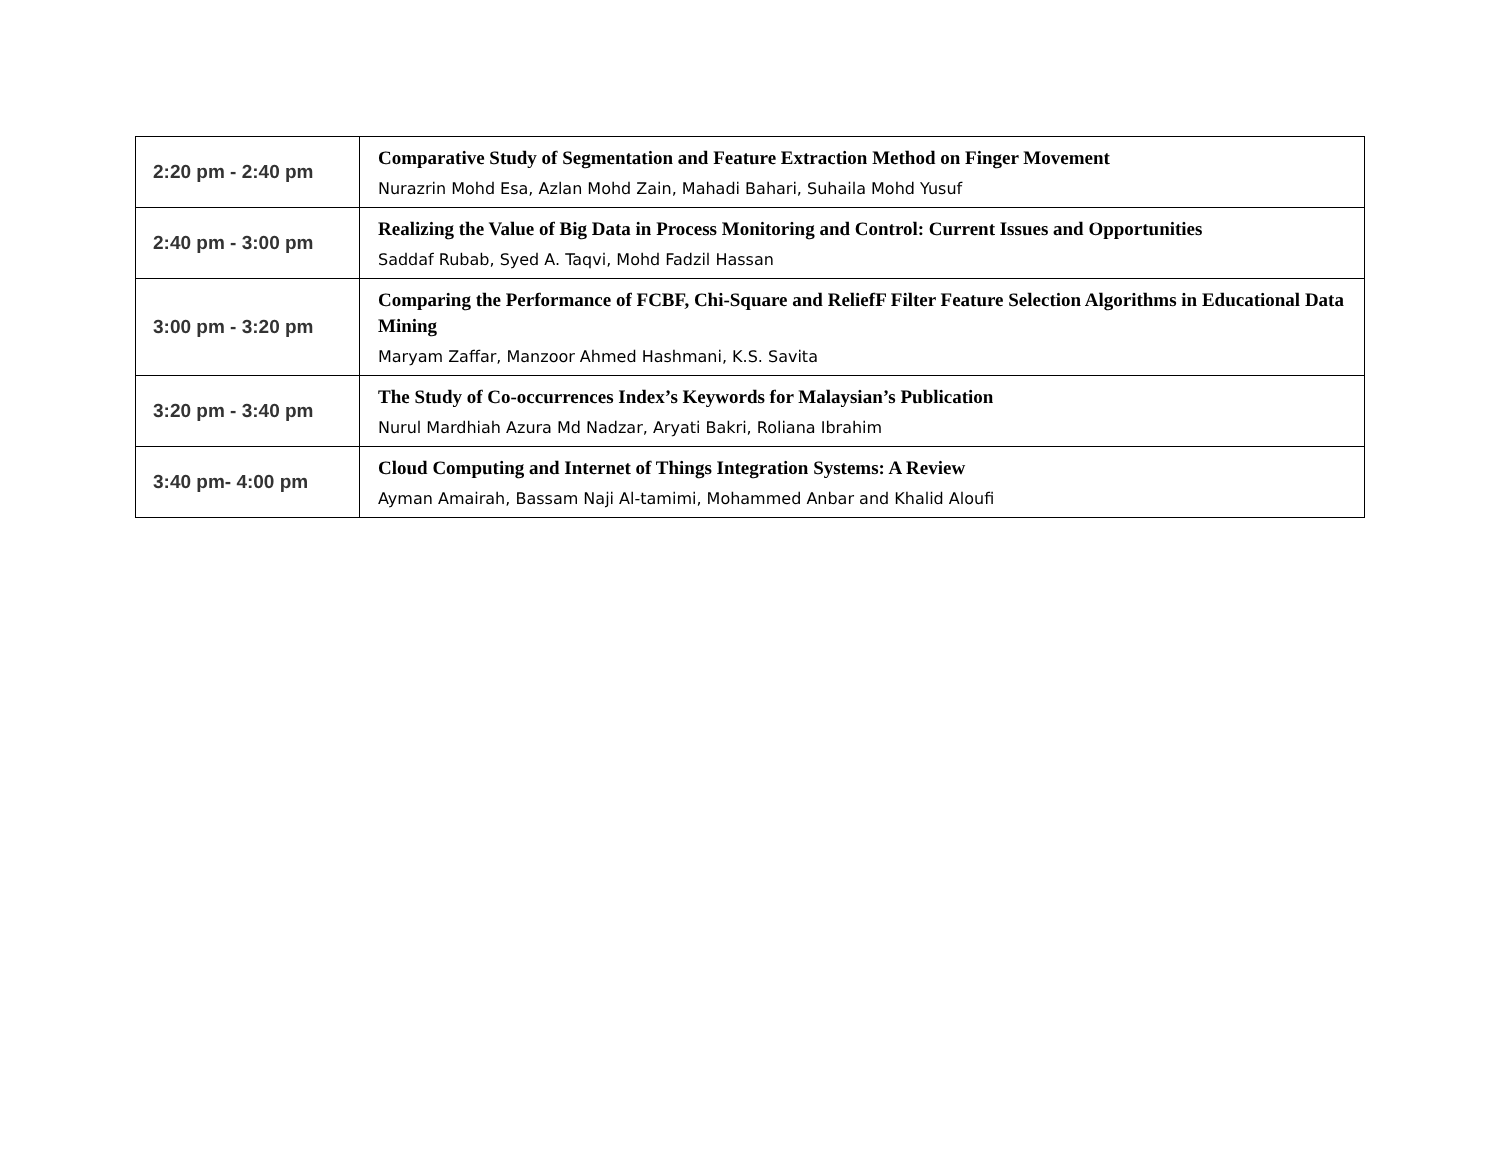| 2:20 pm - 2:40 pm | Comparative Study of Segmentation and Feature Extraction Method on Finger Movement Nurazrin Mohd Esa, Azlan Mohd Zain, Mahadi Bahari, Suhaila Mohd Yusuf |
| 2:40 pm - 3:00 pm | Realizing the Value of Big Data in Process Monitoring and Control: Current Issues and Opportunities Saddaf Rubab, Syed A. Taqvi, Mohd Fadzil Hassan |
| 3:00 pm - 3:20 pm | Comparing the Performance of FCBF, Chi-Square and ReliefF Filter Feature Selection Algorithms in Educational Data Mining Maryam Zaffar, Manzoor Ahmed Hashmani, K.S. Savita |
| 3:20 pm - 3:40 pm | The Study of Co-occurrences Index’s Keywords for Malaysian’s Publication Nurul Mardhiah Azura Md Nadzar, Aryati Bakri, Roliana Ibrahim |
| 3:40 pm- 4:00 pm | Cloud Computing and Internet of Things Integration Systems: A Review Ayman Amairah, Bassam Naji Al-tamimi, Mohammed Anbar and Khalid Aloufi |